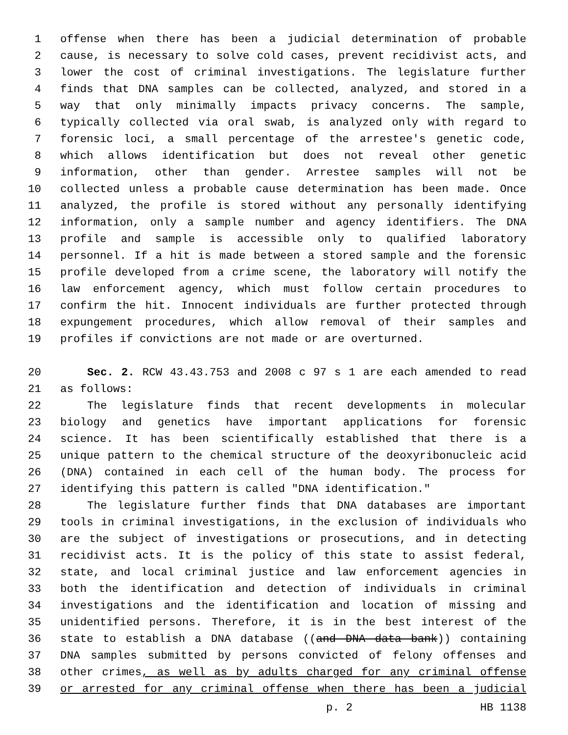1 offense when there has been a judicial determination of probable
2 cause, is necessary to solve cold cases, prevent recidivist acts, and
3 lower the cost of criminal investigations. The legislature further
4 finds that DNA samples can be collected, analyzed, and stored in a
5 way that only minimally impacts privacy concerns. The sample,
6 typically collected via oral swab, is analyzed only with regard to
7 forensic loci, a small percentage of the arrestee's genetic code,
8 which allows identification but does not reveal other genetic
9 information, other than gender. Arrestee samples will not be
10 collected unless a probable cause determination has been made. Once
11 analyzed, the profile is stored without any personally identifying
12 information, only a sample number and agency identifiers. The DNA
13 profile and sample is accessible only to qualified laboratory
14 personnel. If a hit is made between a stored sample and the forensic
15 profile developed from a crime scene, the laboratory will notify the
16 law enforcement agency, which must follow certain procedures to
17 confirm the hit. Innocent individuals are further protected through
18 expungement procedures, which allow removal of their samples and
19 profiles if convictions are not made or are overturned.
20 Sec. 2. RCW 43.43.753 and 2008 c 97 s 1 are each amended to read
21 as follows:
22 The legislature finds that recent developments in molecular
23 biology and genetics have important applications for forensic
24 science. It has been scientifically established that there is a
25 unique pattern to the chemical structure of the deoxyribonucleic acid
26 (DNA) contained in each cell of the human body. The process for
27 identifying this pattern is called "DNA identification."
28 The legislature further finds that DNA databases are important
29 tools in criminal investigations, in the exclusion of individuals who
30 are the subject of investigations or prosecutions, and in detecting
31 recidivist acts. It is the policy of this state to assist federal,
32 state, and local criminal justice and law enforcement agencies in
33 both the identification and detection of individuals in criminal
34 investigations and the identification and location of missing and
35 unidentified persons. Therefore, it is in the best interest of the
36 state to establish a DNA database ((and DNA data bank)) containing
37 DNA samples submitted by persons convicted of felony offenses and
38 other crimes, as well as by adults charged for any criminal offense
39 or arrested for any criminal offense when there has been a judicial
p. 2 HB 1138